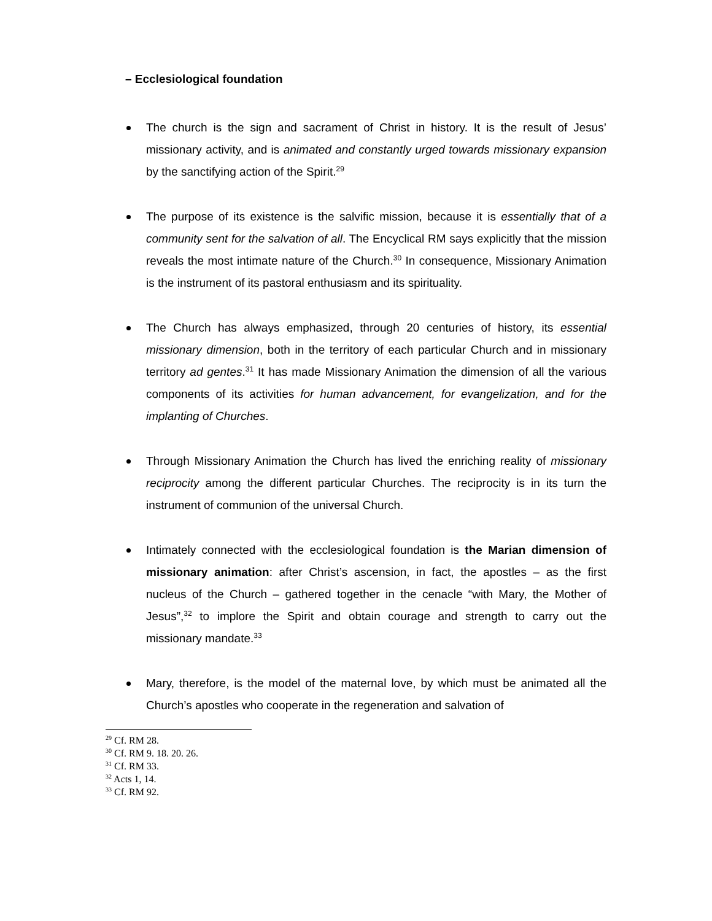– Ecclesiological foundation
The church is the sign and sacrament of Christ in history. It is the result of Jesus’ missionary activity, and is animated and constantly urged towards missionary expansion by the sanctifying action of the Spirit.<sup>29</sup>
The purpose of its existence is the salvific mission, because it is essentially that of a community sent for the salvation of all. The Encyclical RM says explicitly that the mission reveals the most intimate nature of the Church.<sup>30</sup> In consequence, Missionary Animation is the instrument of its pastoral enthusiasm and its spirituality.
The Church has always emphasized, through 20 centuries of history, its essential missionary dimension, both in the territory of each particular Church and in missionary territory ad gentes.<sup>31</sup> It has made Missionary Animation the dimension of all the various components of its activities for human advancement, for evangelization, and for the implanting of Churches.
Through Missionary Animation the Church has lived the enriching reality of missionary reciprocity among the different particular Churches. The reciprocity is in its turn the instrument of communion of the universal Church.
Intimately connected with the ecclesiological foundation is the Marian dimension of missionary animation: after Christ’s ascension, in fact, the apostles – as the first nucleus of the Church – gathered together in the cenacle “with Mary, the Mother of Jesus”,<sup>32</sup> to implore the Spirit and obtain courage and strength to carry out the missionary mandate.<sup>33</sup>
Mary, therefore, is the model of the maternal love, by which must be animated all the Church’s apostles who cooperate in the regeneration and salvation of
<sup>29</sup> Cf. RM 28.
<sup>30</sup> Cf. RM 9. 18. 20. 26.
<sup>31</sup> Cf. RM 33.
<sup>32</sup> Acts 1, 14.
<sup>33</sup> Cf. RM 92.